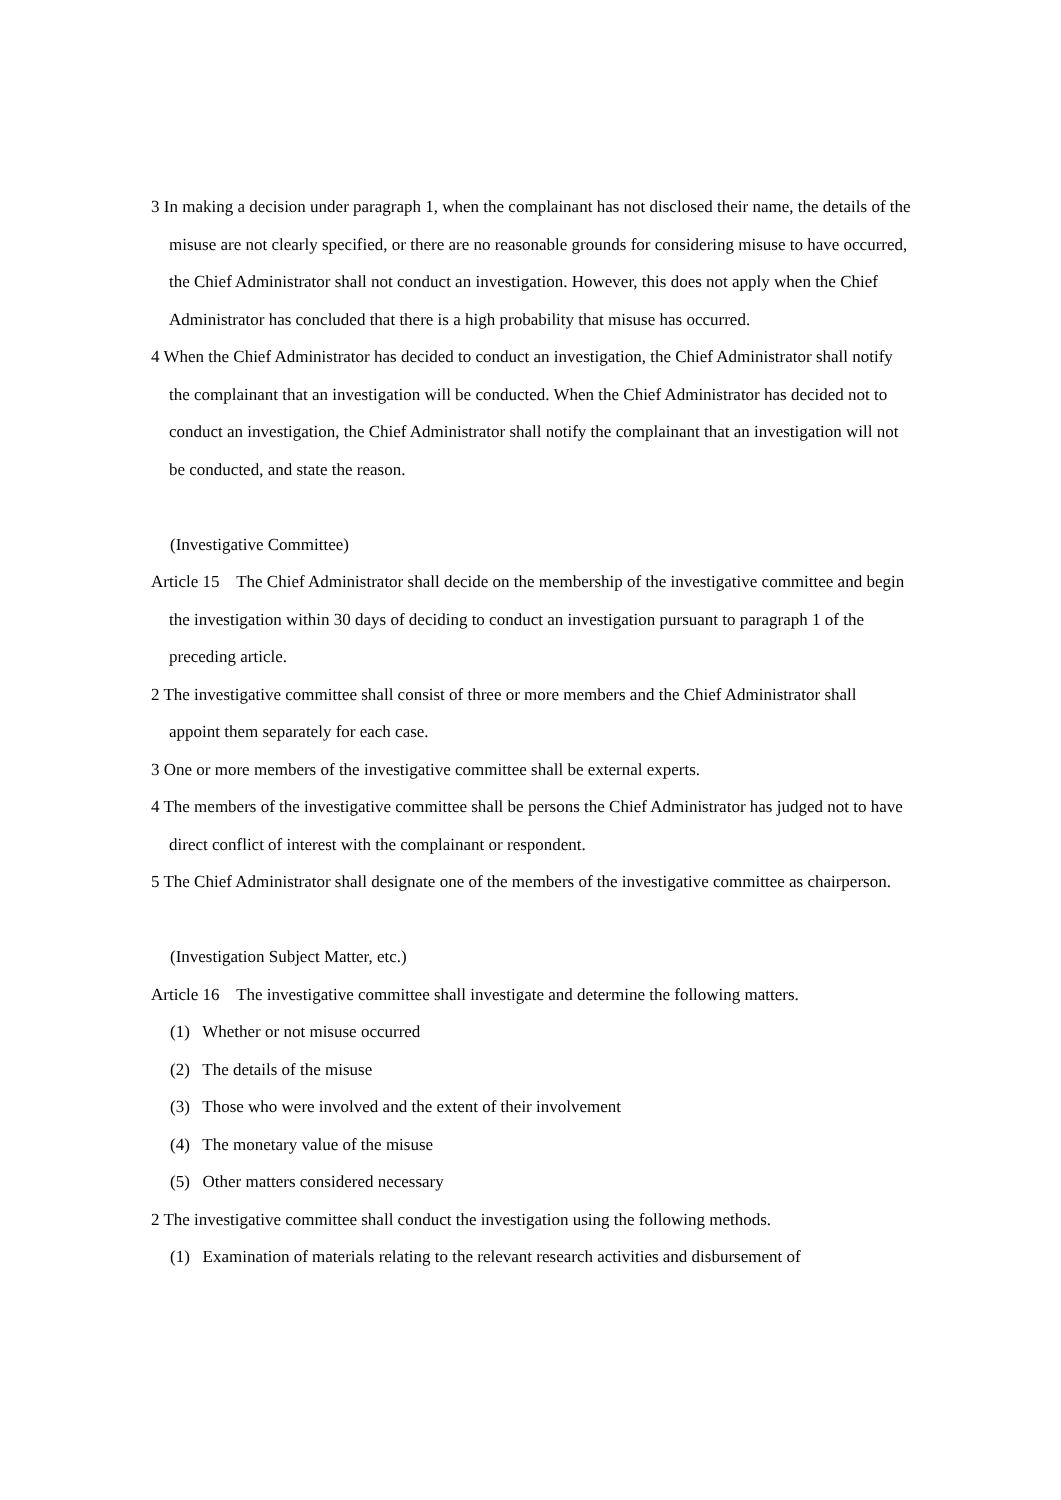3 In making a decision under paragraph 1, when the complainant has not disclosed their name, the details of the misuse are not clearly specified, or there are no reasonable grounds for considering misuse to have occurred, the Chief Administrator shall not conduct an investigation. However, this does not apply when the Chief Administrator has concluded that there is a high probability that misuse has occurred.
4 When the Chief Administrator has decided to conduct an investigation, the Chief Administrator shall notify the complainant that an investigation will be conducted. When the Chief Administrator has decided not to conduct an investigation, the Chief Administrator shall notify the complainant that an investigation will not be conducted, and state the reason.
(Investigative Committee)
Article 15 The Chief Administrator shall decide on the membership of the investigative committee and begin the investigation within 30 days of deciding to conduct an investigation pursuant to paragraph 1 of the preceding article.
2 The investigative committee shall consist of three or more members and the Chief Administrator shall appoint them separately for each case.
3 One or more members of the investigative committee shall be external experts.
4 The members of the investigative committee shall be persons the Chief Administrator has judged not to have direct conflict of interest with the complainant or respondent.
5 The Chief Administrator shall designate one of the members of the investigative committee as chairperson.
(Investigation Subject Matter, etc.)
Article 16 The investigative committee shall investigate and determine the following matters.
(1) Whether or not misuse occurred
(2) The details of the misuse
(3) Those who were involved and the extent of their involvement
(4) The monetary value of the misuse
(5) Other matters considered necessary
2 The investigative committee shall conduct the investigation using the following methods.
(1) Examination of materials relating to the relevant research activities and disbursement of